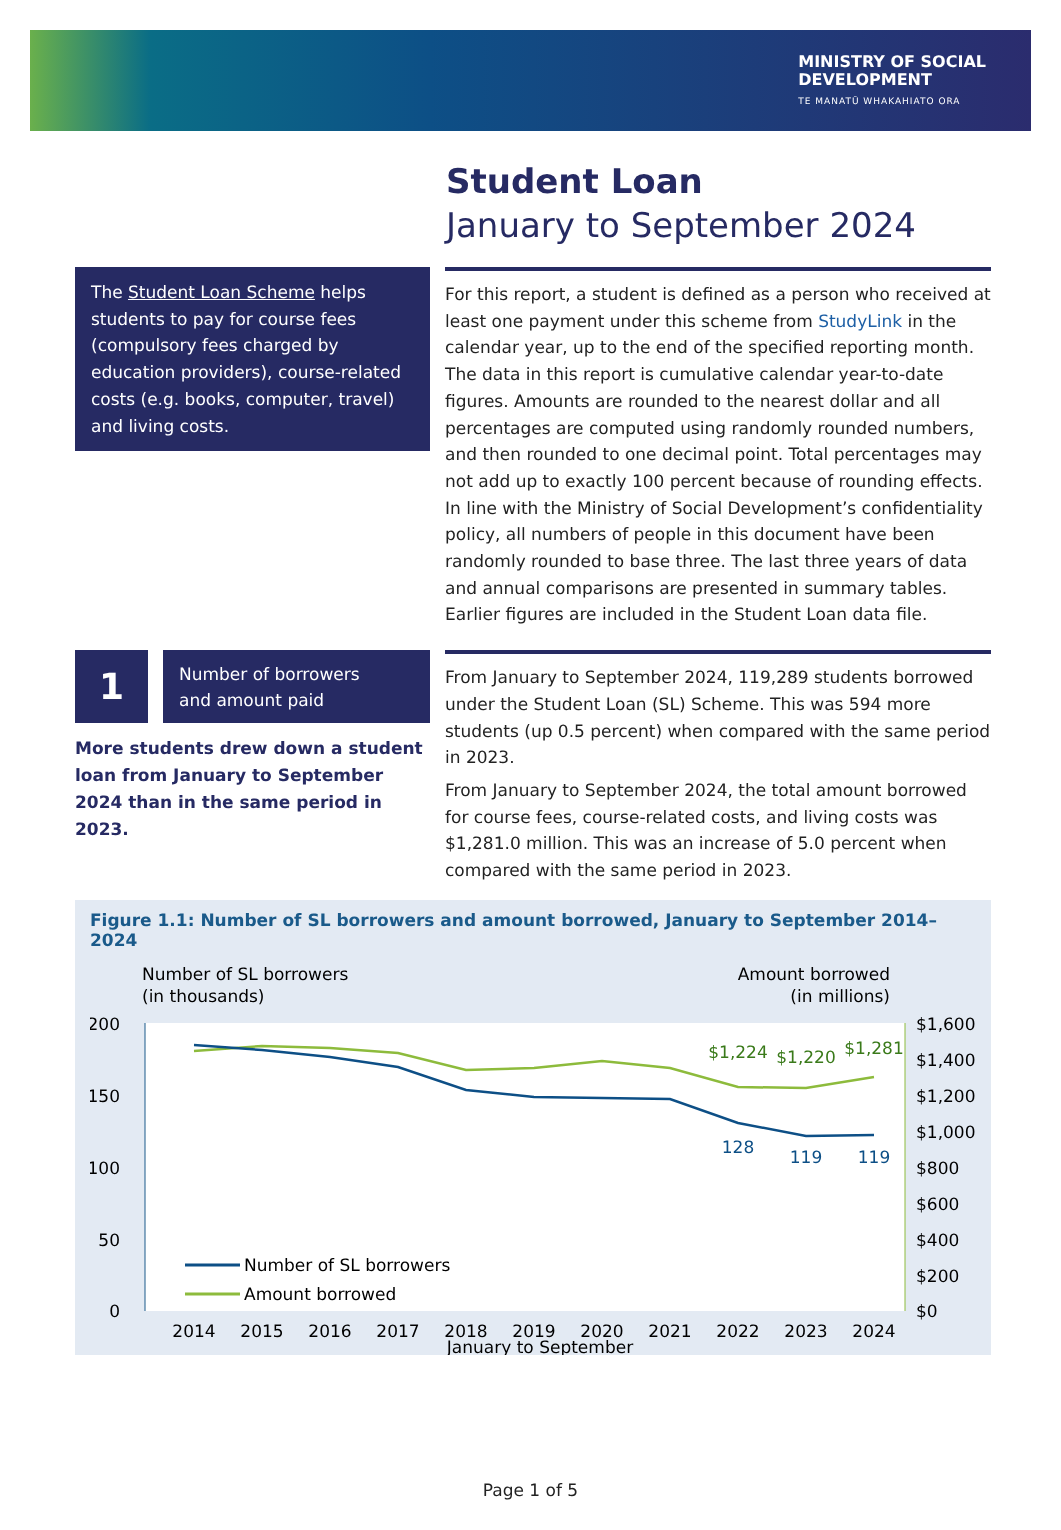MINISTRY OF SOCIAL
DEVELOPMENT
TE MANATŪ WHAKAHIATO ORA
Student Loan
January to September 2024
The Student Loan Scheme helps students to pay for course fees (compulsory fees charged by education providers), course-related costs (e.g. books, computer, travel) and living costs.
For this report, a student is defined as a person who received at least one payment under this scheme from StudyLink in the calendar year, up to the end of the specified reporting month. The data in this report is cumulative calendar year-to-date figures. Amounts are rounded to the nearest dollar and all percentages are computed using randomly rounded numbers, and then rounded to one decimal point. Total percentages may not add up to exactly 100 percent because of rounding effects. In line with the Ministry of Social Development’s confidentiality policy, all numbers of people in this document have been randomly rounded to base three. The last three years of data and annual comparisons are presented in summary tables. Earlier figures are included in the Student Loan data file.
1
Number of borrowers
and amount paid
More students drew down a student loan from January to September 2024 than in the same period in 2023.
From January to September 2024, 119,289 students borrowed under the Student Loan (SL) Scheme. This was 594 more students (up 0.5 percent) when compared with the same period in 2023.
From January to September 2024, the total amount borrowed for course fees, course-related costs, and living costs was $1,281.0 million. This was an increase of 5.0 percent when compared with the same period in 2023.
Figure 1.1: Number of SL borrowers and amount borrowed, January to September 2014–2024
Number of SL borrowers
(in thousands)
Amount borrowed
(in millions)
200
150
100
50
0
$1,600
$1,400
$1,200
$1,000
$800
$600
$400
$200
$0
$1,224
$1,220
$1,281
128
119
119
Number of SL borrowers
Amount borrowed
2014
2015
2016
2017
2018
2019
2020
2021
2022
2023
2024
January to September
Page 1 of 5